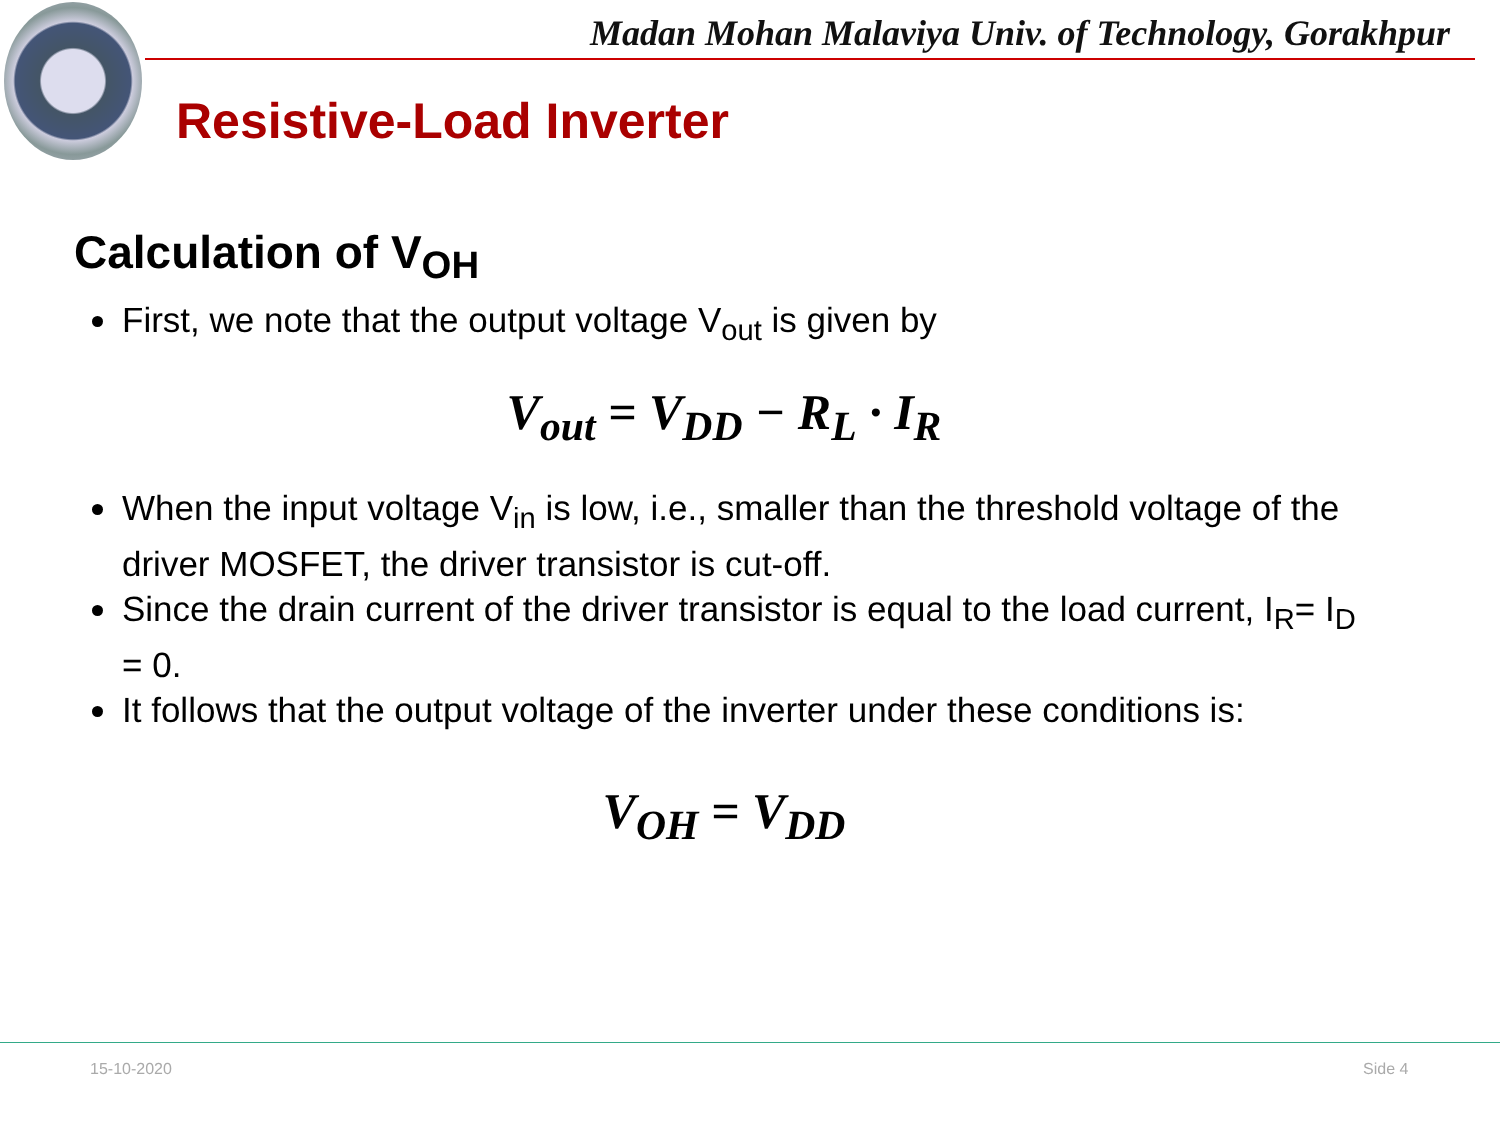Madan Mohan Malaviya Univ. of Technology, Gorakhpur
Resistive-Load Inverter
Calculation of V<sub>OH</sub>
First, we note that the output voltage V<sub>out</sub> is given by
V<sub>out</sub> = V<sub>DD</sub> − R<sub>L</sub> · I<sub>R</sub>
When the input voltage V<sub>in</sub> is low, i.e., smaller than the threshold voltage of the driver MOSFET, the driver transistor is cut-off.
Since the drain current of the driver transistor is equal to the load current, I<sub>R</sub>= I<sub>D</sub> = 0.
It follows that the output voltage of the inverter under these conditions is:
V<sub>OH</sub> = V<sub>DD</sub>
15-10-2020 Side 4